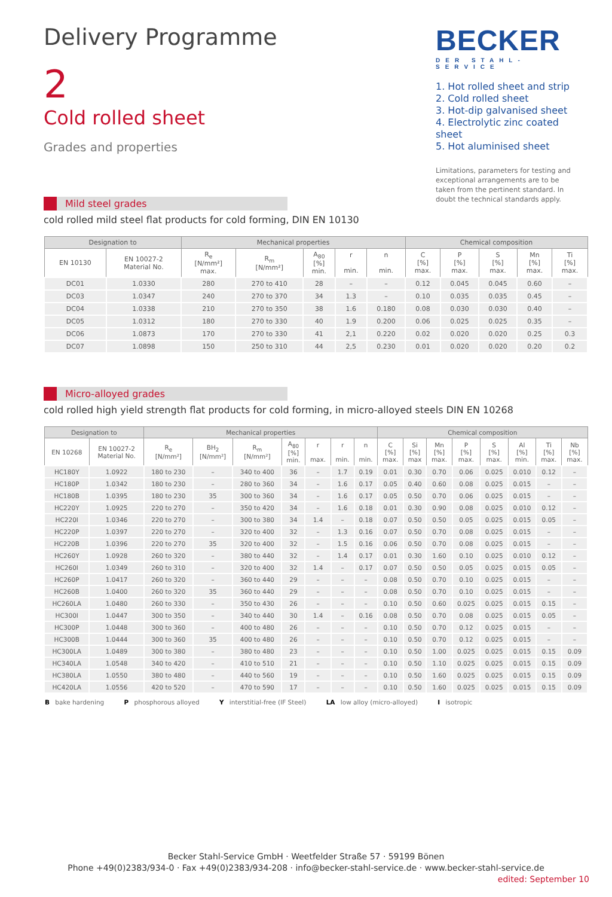Delivery Programme
2
Cold rolled sheet
Grades and properties
BECKER
DER STAHL-SERVICE
1. Hot rolled sheet and strip
2. Cold rolled sheet
3. Hot-dip galvanised sheet
4. Electrolytic zinc coated sheet
5. Hot aluminised sheet
Limitations, parameters for testing and exceptional arrangements are to be taken from the pertinent standard. In doubt the technical standards apply.
Mild steel grades
cold rolled mild steel flat products for cold forming, DIN EN 10130
| Designation to | | Mechanical properties | | | | | Chemical composition | | | | |
| --- | --- | --- | --- | --- | --- | --- | --- | --- | --- | --- | --- |
| EN 10130 | EN 10027-2 Material No. | R<sub>e</sub> [N/mm²] max. | R<sub>m</sub> [N/mm²] | A<sub>80</sub> [%] min. | r min. | n min. | C [%] max. | P [%] max. | S [%] max. | Mn [%] max. | Ti [%] max. |
| DC01 | 1.0330 | 280 | 270 to 410 | 28 | – | – | 0.12 | 0.045 | 0.045 | 0.60 | – |
| DC03 | 1.0347 | 240 | 270 to 370 | 34 | 1.3 | – | 0.10 | 0.035 | 0.035 | 0.45 | – |
| DC04 | 1.0338 | 210 | 270 to 350 | 38 | 1.6 | 0.180 | 0.08 | 0.030 | 0.030 | 0.40 | – |
| DC05 | 1.0312 | 180 | 270 to 330 | 40 | 1.9 | 0.200 | 0.06 | 0.025 | 0.025 | 0.35 | – |
| DC06 | 1.0873 | 170 | 270 to 330 | 41 | 2,1 | 0.220 | 0.02 | 0.020 | 0.020 | 0.25 | 0.3 |
| DC07 | 1.0898 | 150 | 250 to 310 | 44 | 2,5 | 0.230 | 0.01 | 0.020 | 0.020 | 0.20 | 0.2 |
Micro-alloyed grades
cold rolled high yield strength flat products for cold forming, in micro-alloyed steels DIN EN 10268
| Designation to | | Mechanical properties | | | | | | | Chemical composition | | | | | | | |
| --- | --- | --- | --- | --- | --- | --- | --- | --- | --- | --- | --- | --- | --- | --- | --- | --- |
| EN 10268 | EN 10027-2 Material No. | R<sub>e</sub> [N/mm²] | BH<sub>2</sub> [N/mm²] | R<sub>m</sub> [N/mm²] | A<sub>80</sub> [%] min. | r max. | r min. | n min. | C [%] max. | Si [%] max | Mn [%] max. | P [%] max. | S [%] max. | Al [%] min. | Ti [%] max. | Nb [%] max. |
| HC180Y | 1.0922 | 180 to 230 | – | 340 to 400 | 36 | – | 1.7 | 0.19 | 0.01 | 0.30 | 0.70 | 0.06 | 0.025 | 0.010 | 0.12 | – |
| HC180P | 1.0342 | 180 to 230 | – | 280 to 360 | 34 | – | 1.6 | 0.17 | 0.05 | 0.40 | 0.60 | 0.08 | 0.025 | 0.015 | – | – |
| HC180B | 1.0395 | 180 to 230 | 35 | 300 to 360 | 34 | – | 1.6 | 0.17 | 0.05 | 0.50 | 0.70 | 0.06 | 0.025 | 0.015 | – | – |
| HC220Y | 1.0925 | 220 to 270 | – | 350 to 420 | 34 | – | 1.6 | 0.18 | 0.01 | 0.30 | 0.90 | 0.08 | 0.025 | 0.010 | 0.12 | – |
| HC220I | 1.0346 | 220 to 270 | – | 300 to 380 | 34 | 1.4 | – | 0.18 | 0.07 | 0.50 | 0.50 | 0.05 | 0.025 | 0.015 | 0.05 | – |
| HC220P | 1.0397 | 220 to 270 | – | 320 to 400 | 32 | – | 1.3 | 0.16 | 0.07 | 0.50 | 0.70 | 0.08 | 0.025 | 0.015 | – | – |
| HC220B | 1.0396 | 220 to 270 | 35 | 320 to 400 | 32 | – | 1.5 | 0.16 | 0.06 | 0.50 | 0.70 | 0.08 | 0.025 | 0.015 | – | – |
| HC260Y | 1.0928 | 260 to 320 | – | 380 to 440 | 32 | – | 1.4 | 0.17 | 0.01 | 0.30 | 1.60 | 0.10 | 0.025 | 0.010 | 0.12 | – |
| HC260I | 1.0349 | 260 to 310 | – | 320 to 400 | 32 | 1.4 | – | 0.17 | 0.07 | 0.50 | 0.50 | 0.05 | 0.025 | 0.015 | 0.05 | – |
| HC260P | 1.0417 | 260 to 320 | – | 360 to 440 | 29 | – | – | – | 0.08 | 0.50 | 0.70 | 0.10 | 0.025 | 0.015 | – | – |
| HC260B | 1.0400 | 260 to 320 | 35 | 360 to 440 | 29 | – | – | – | 0.08 | 0.50 | 0.70 | 0.10 | 0.025 | 0.015 | – | – |
| HC260LA | 1.0480 | 260 to 330 | – | 350 to 430 | 26 | – | – | – | 0.10 | 0.50 | 0.60 | 0.025 | 0.025 | 0.015 | 0.15 | – |
| HC300I | 1.0447 | 300 to 350 | – | 340 to 440 | 30 | 1.4 | – | 0.16 | 0.08 | 0.50 | 0.70 | 0.08 | 0.025 | 0.015 | 0.05 | – |
| HC300P | 1.0448 | 300 to 360 | – | 400 to 480 | 26 | – | – | – | 0.10 | 0.50 | 0.70 | 0.12 | 0.025 | 0.015 | – | – |
| HC300B | 1.0444 | 300 to 360 | 35 | 400 to 480 | 26 | – | – | – | 0.10 | 0.50 | 0.70 | 0.12 | 0.025 | 0.015 | – | – |
| HC300LA | 1.0489 | 300 to 380 | – | 380 to 480 | 23 | – | – | – | 0.10 | 0.50 | 1.00 | 0.025 | 0.025 | 0.015 | 0.15 | 0.09 |
| HC340LA | 1.0548 | 340 to 420 | – | 410 to 510 | 21 | – | – | – | 0.10 | 0.50 | 1.10 | 0.025 | 0.025 | 0.015 | 0.15 | 0.09 |
| HC380LA | 1.0550 | 380 to 480 | – | 440 to 560 | 19 | – | – | – | 0.10 | 0.50 | 1.60 | 0.025 | 0.025 | 0.015 | 0.15 | 0.09 |
| HC420LA | 1.0556 | 420 to 520 | – | 470 to 590 | 17 | – | – | – | 0.10 | 0.50 | 1.60 | 0.025 | 0.025 | 0.015 | 0.15 | 0.09 |
B bake hardening P phosphorous alloyed Y interstitial-free (IF Steel) LA low alloy (micro-alloyed) I isotropic
Becker Stahl-Service GmbH · Weetfelder Straße 57 · 59199 Bönen
Phone +49(0)2383/934-0 · Fax +49(0)2383/934-208 · info@becker-stahl-service.de · www.becker-stahl-service.de
edited: September 10